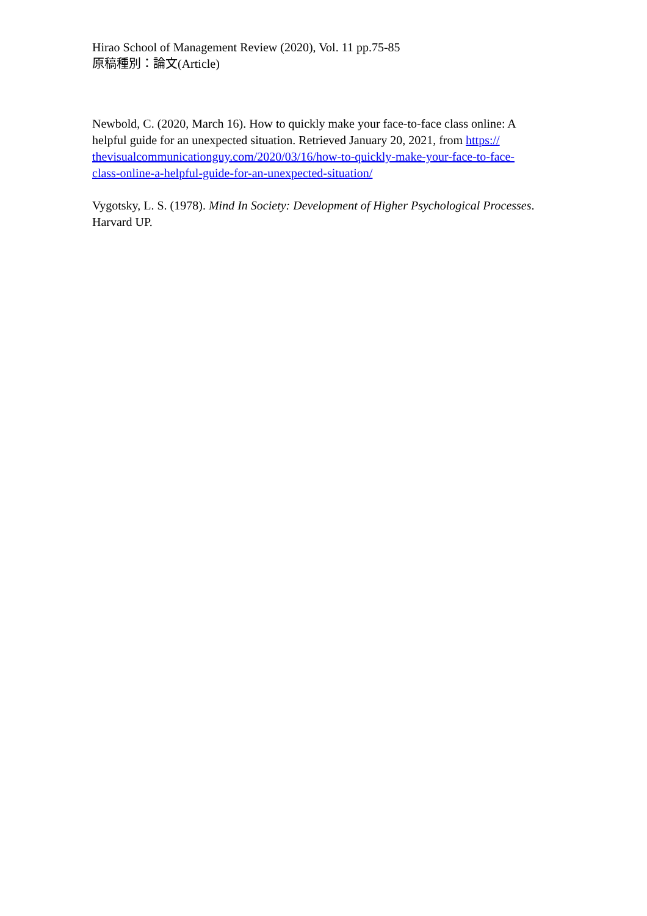Hirao School of Management Review (2020), Vol. 11 pp.75-85
原稿種別：論文(Article)
Newbold, C. (2020, March 16). How to quickly make your face-to-face class online: A helpful guide for an unexpected situation. Retrieved January 20, 2021, from https://
thevisualcommunicationguy.com/2020/03/16/how-to-quickly-make-your-face-to-face-
class-online-a-helpful-guide-for-an-unexpected-situation/
Vygotsky, L. S. (1978). Mind In Society: Development of Higher Psychological Processes. Harvard UP.